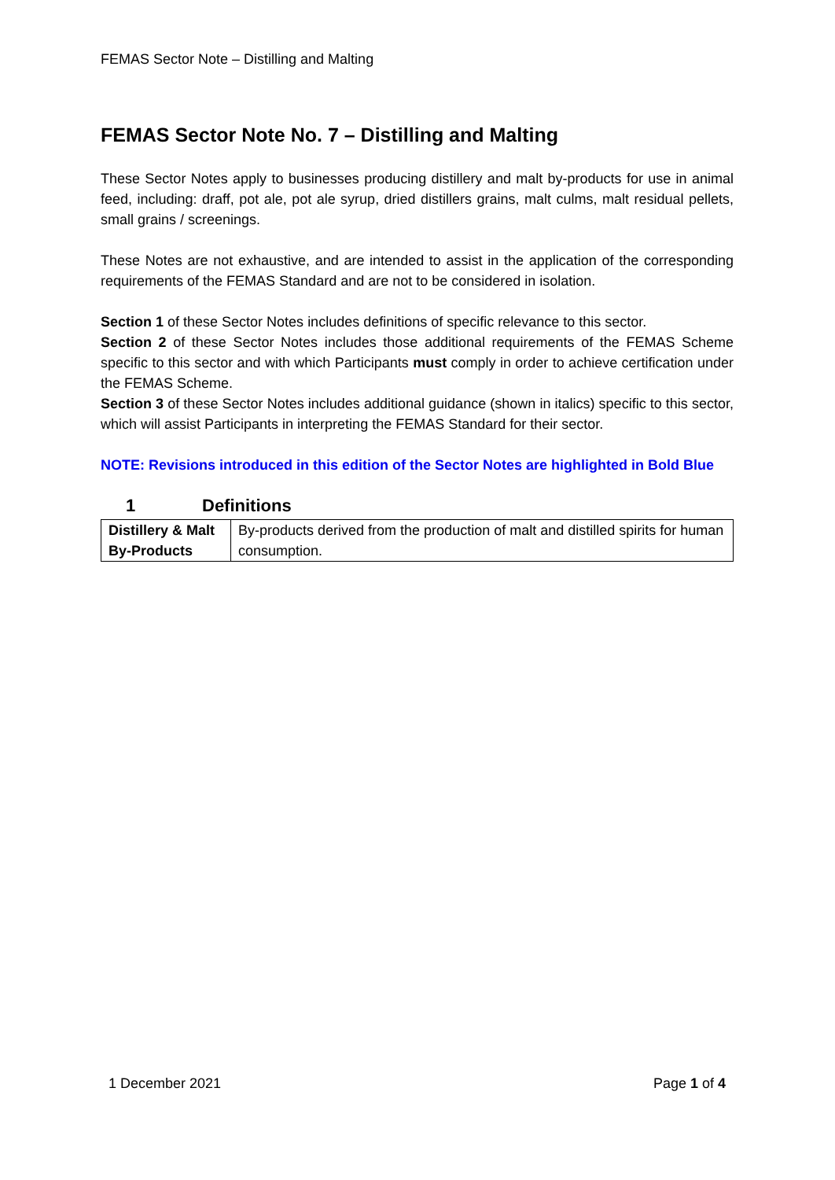FEMAS Sector Note – Distilling and Malting
FEMAS Sector Note No. 7 – Distilling and Malting
These Sector Notes apply to businesses producing distillery and malt by-products for use in animal feed, including: draff, pot ale, pot ale syrup, dried distillers grains, malt culms, malt residual pellets, small grains / screenings.
These Notes are not exhaustive, and are intended to assist in the application of the corresponding requirements of the FEMAS Standard and are not to be considered in isolation.
Section 1 of these Sector Notes includes definitions of specific relevance to this sector.
Section 2 of these Sector Notes includes those additional requirements of the FEMAS Scheme specific to this sector and with which Participants must comply in order to achieve certification under the FEMAS Scheme.
Section 3 of these Sector Notes includes additional guidance (shown in italics) specific to this sector, which will assist Participants in interpreting the FEMAS Standard for their sector.
NOTE: Revisions introduced in this edition of the Sector Notes are highlighted in Bold Blue
1 Definitions
| Distillery & Malt By-Products | By-products derived from the production of malt and distilled spirits for human consumption. |
1 December 2021 Page 1 of 4